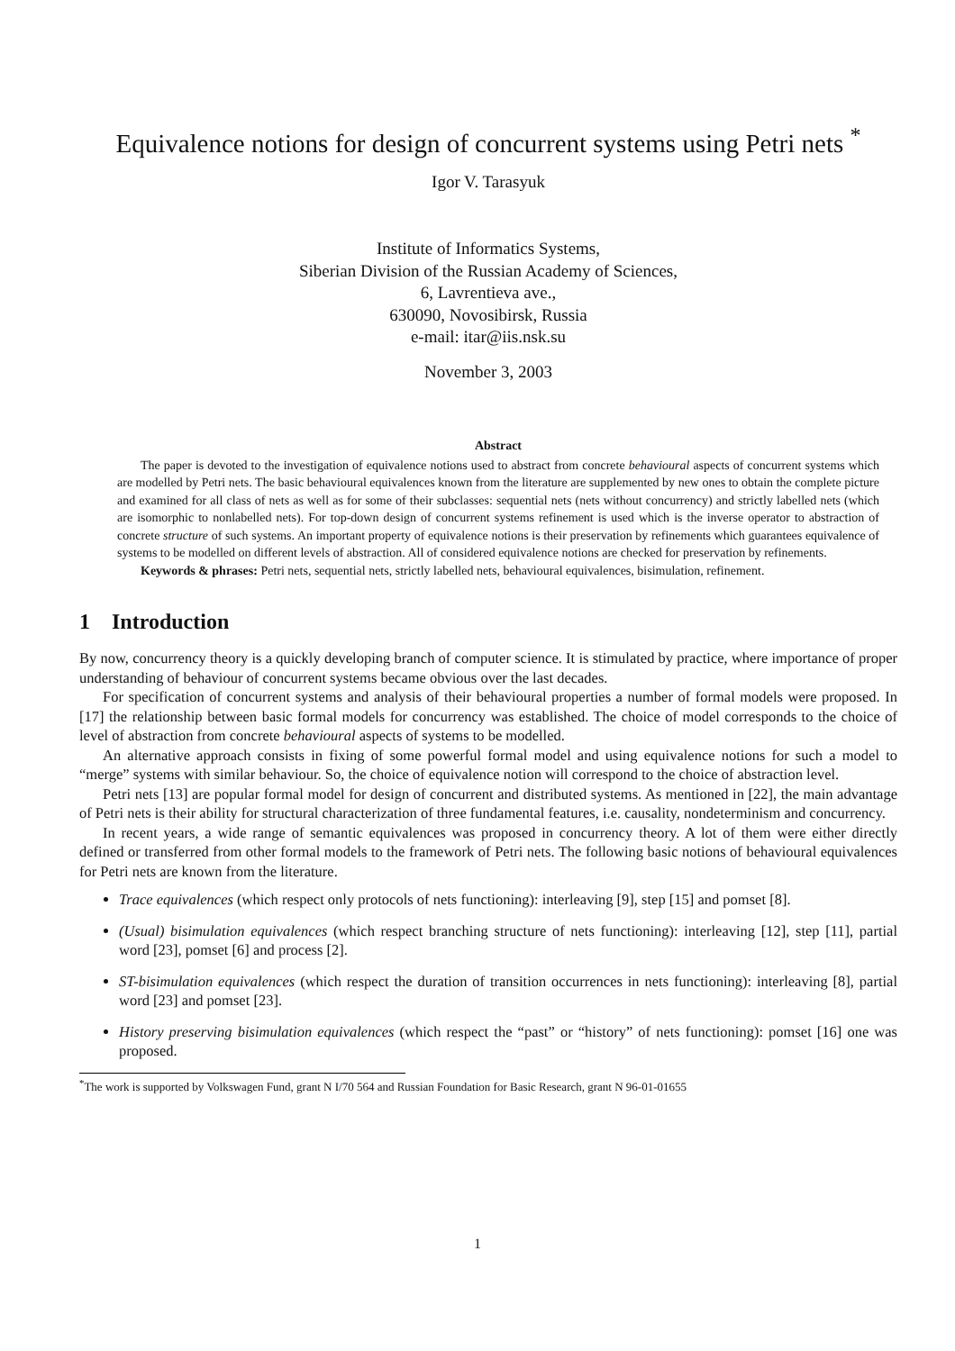Equivalence notions for design of concurrent systems using Petri nets <sup>*</sup>
Igor V. Tarasyuk
Institute of Informatics Systems,
Siberian Division of the Russian Academy of Sciences,
6, Lavrentieva ave.,
630090, Novosibirsk, Russia
e-mail: itar@iis.nsk.su
November 3, 2003
Abstract
The paper is devoted to the investigation of equivalence notions used to abstract from concrete behavioural aspects of concurrent systems which are modelled by Petri nets. The basic behavioural equivalences known from the literature are supplemented by new ones to obtain the complete picture and examined for all class of nets as well as for some of their subclasses: sequential nets (nets without concurrency) and strictly labelled nets (which are isomorphic to nonlabelled nets). For top-down design of concurrent systems refinement is used which is the inverse operator to abstraction of concrete structure of such systems. An important property of equivalence notions is their preservation by refinements which guarantees equivalence of systems to be modelled on different levels of abstraction. All of considered equivalence notions are checked for preservation by refinements.
Keywords & phrases: Petri nets, sequential nets, strictly labelled nets, behavioural equivalences, bisimulation, refinement.
1 Introduction
By now, concurrency theory is a quickly developing branch of computer science. It is stimulated by practice, where importance of proper understanding of behaviour of concurrent systems became obvious over the last decades.
For specification of concurrent systems and analysis of their behavioural properties a number of formal models were proposed. In [17] the relationship between basic formal models for concurrency was established. The choice of model corresponds to the choice of level of abstraction from concrete behavioural aspects of systems to be modelled.
An alternative approach consists in fixing of some powerful formal model and using equivalence notions for such a model to “merge” systems with similar behaviour. So, the choice of equivalence notion will correspond to the choice of abstraction level.
Petri nets [13] are popular formal model for design of concurrent and distributed systems. As mentioned in [22], the main advantage of Petri nets is their ability for structural characterization of three fundamental features, i.e. causality, nondeterminism and concurrency.
In recent years, a wide range of semantic equivalences was proposed in concurrency theory. A lot of them were either directly defined or transferred from other formal models to the framework of Petri nets. The following basic notions of behavioural equivalences for Petri nets are known from the literature.
Trace equivalences (which respect only protocols of nets functioning): interleaving [9], step [15] and pomset [8].
(Usual) bisimulation equivalences (which respect branching structure of nets functioning): interleaving [12], step [11], partial word [23], pomset [6] and process [2].
ST-bisimulation equivalences (which respect the duration of transition occurrences in nets functioning): interleaving [8], partial word [23] and pomset [23].
History preserving bisimulation equivalences (which respect the “past” or “history” of nets functioning): pomset [16] one was proposed.
<sup>*</sup> The work is supported by Volkswagen Fund, grant N I/70 564 and Russian Foundation for Basic Research, grant N 96-01-01655
1